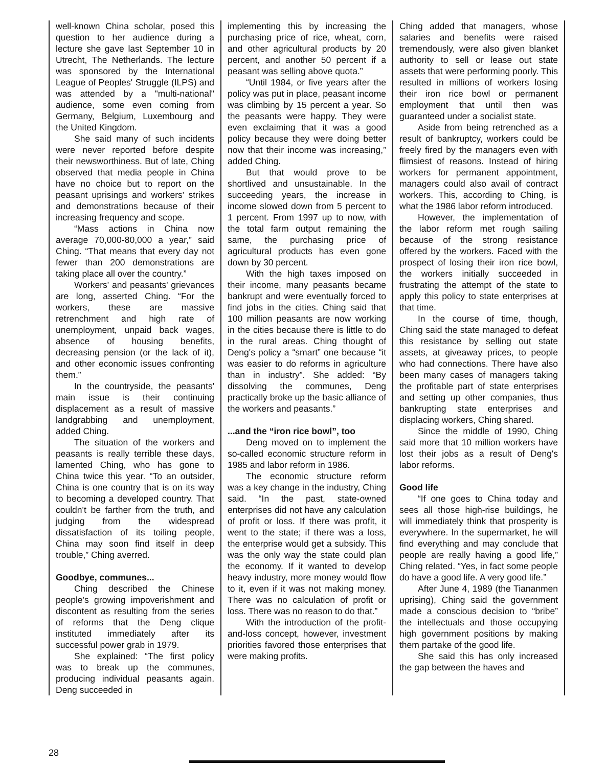well-known China scholar, posed this question to her audience during a lecture she gave last September 10 in Utrecht, The Netherlands. The lecture was sponsored by the International League of Peoples' Struggle (ILPS) and was attended by a "multi-national" audience, some even coming from Germany, Belgium, Luxembourg and the United Kingdom.
She said many of such incidents were never reported before despite their newsworthiness. But of late, Ching observed that media people in China have no choice but to report on the peasant uprisings and workers' strikes and demonstrations because of their increasing frequency and scope.
“Mass actions in China now average 70,000-80,000 a year,” said Ching. “That means that every day not fewer than 200 demonstrations are taking place all over the country.”
Workers' and peasants' grievances are long, asserted Ching. “For the workers, these are massive retrenchment and high rate of unemployment, unpaid back wages, absence of housing benefits, decreasing pension (or the lack of it), and other economic issues confronting them.”
In the countryside, the peasants' main issue is their continuing displacement as a result of massive landgrabbing and unemployment, added Ching.
The situation of the workers and peasants is really terrible these days, lamented Ching, who has gone to China twice this year. “To an outsider, China is one country that is on its way to becoming a developed country. That couldn't be farther from the truth, and judging from the widespread dissatisfaction of its toiling people, China may soon find itself in deep trouble,” Ching averred.
Goodbye, communes...
Ching described the Chinese people's growing impoverishment and discontent as resulting from the series of reforms that the Deng clique instituted immediately after its successful power grab in 1979.
She explained: “The first policy was to break up the communes, producing individual peasants again. Deng succeeded in
implementing this by increasing the purchasing price of rice, wheat, corn, and other agricultural products by 20 percent, and another 50 percent if a peasant was selling above quota.”
“Until 1984, or five years after the policy was put in place, peasant income was climbing by 15 percent a year. So the peasants were happy. They were even exclaiming that it was a good policy because they were doing better now that their income was increasing,” added Ching.
But that would prove to be shortlived and unsustainable. In the succeeding years, the increase in income slowed down from 5 percent to 1 percent. From 1997 up to now, with the total farm output remaining the same, the purchasing price of agricultural products has even gone down by 30 percent.
With the high taxes imposed on their income, many peasants became bankrupt and were eventually forced to find jobs in the cities. Ching said that 100 million peasants are now working in the cities because there is little to do in the rural areas. Ching thought of Deng's policy a “smart” one because “it was easier to do reforms in agriculture than in industry”. She added: “By dissolving the communes, Deng practically broke up the basic alliance of the workers and peasants.”
...and the “iron rice bowl”, too
Deng moved on to implement the so-called economic structure reform in 1985 and labor reform in 1986.
The economic structure reform was a key change in the industry, Ching said. “In the past, state-owned enterprises did not have any calculation of profit or loss. If there was profit, it went to the state; if there was a loss, the enterprise would get a subsidy. This was the only way the state could plan the economy. If it wanted to develop heavy industry, more money would flow to it, even if it was not making money. There was no calculation of profit or loss. There was no reason to do that.”
With the introduction of the profit-and-loss concept, however, investment priorities favored those enterprises that were making profits.
Ching added that managers, whose salaries and benefits were raised tremendously, were also given blanket authority to sell or lease out state assets that were performing poorly. This resulted in millions of workers losing their iron rice bowl or permanent employment that until then was guaranteed under a socialist state.
Aside from being retrenched as a result of bankruptcy, workers could be freely fired by the managers even with flimsiest of reasons. Instead of hiring workers for permanent appointment, managers could also avail of contract workers. This, according to Ching, is what the 1986 labor reform introduced.
However, the implementation of the labor reform met rough sailing because of the strong resistance offered by the workers. Faced with the prospect of losing their iron rice bowl, the workers initially succeeded in frustrating the attempt of the state to apply this policy to state enterprises at that time.
In the course of time, though, Ching said the state managed to defeat this resistance by selling out state assets, at giveaway prices, to people who had connections. There have also been many cases of managers taking the profitable part of state enterprises and setting up other companies, thus bankrupting state enterprises and displacing workers, Ching shared.
Since the middle of 1990, Ching said more that 10 million workers have lost their jobs as a result of Deng's labor reforms.
Good life
“If one goes to China today and sees all those high-rise buildings, he will immediately think that prosperity is everywhere. In the supermarket, he will find everything and may conclude that people are really having a good life,” Ching related. “Yes, in fact some people do have a good life. A very good life.”
After June 4, 1989 (the Tiananmen uprising), Ching said the government made a conscious decision to “bribe” the intellectuals and those occupying high government positions by making them partake of the good life.
She said this has only increased the gap between the haves and
28